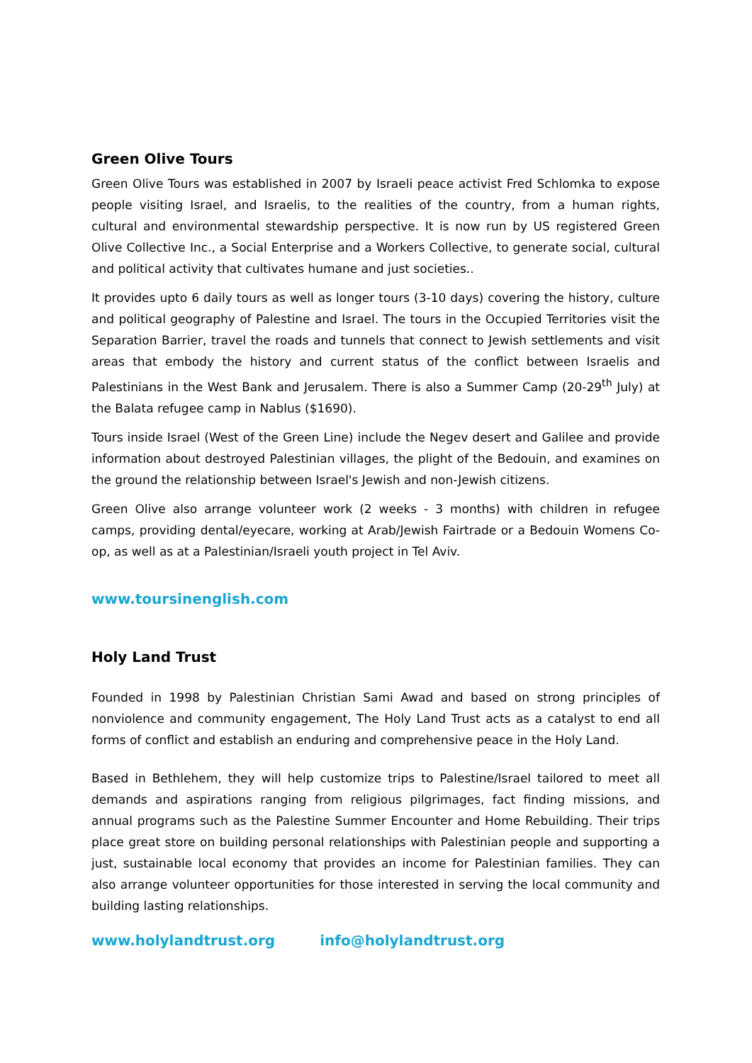Green Olive Tours
Green Olive Tours was established in 2007 by Israeli peace activist Fred Schlomka to expose people visiting Israel, and Israelis, to the realities of the country, from a human rights, cultural and environmental stewardship perspective. It is now run by US registered Green Olive Collective Inc., a Social Enterprise and a Workers Collective, to generate social, cultural and political activity that cultivates humane and just societies..
It provides upto 6 daily tours as well as longer tours (3-10 days) covering the history, culture and political geography of Palestine and Israel. The tours in the Occupied Territories visit the Separation Barrier, travel the roads and tunnels that connect to Jewish settlements and visit areas that embody the history and current status of the conflict between Israelis and Palestinians in the West Bank and Jerusalem. There is also a Summer Camp (20-29<sup>th</sup> July) at the Balata refugee camp in Nablus ($1690).
Tours inside Israel (West of the Green Line) include the Negev desert and Galilee and provide information about destroyed Palestinian villages, the plight of the Bedouin, and examines on the ground the relationship between Israel's Jewish and non-Jewish citizens.
Green Olive also arrange volunteer work (2 weeks - 3 months) with children in refugee camps, providing dental/eyecare, working at Arab/Jewish Fairtrade or a Bedouin Womens Co-op, as well as at a Palestinian/Israeli youth project in Tel Aviv.
www.toursinenglish.com
Holy Land Trust
Founded in 1998 by Palestinian Christian Sami Awad and based on strong principles of nonviolence and community engagement, The Holy Land Trust acts as a catalyst to end all forms of conflict and establish an enduring and comprehensive peace in the Holy Land.
Based in Bethlehem, they will help customize trips to Palestine/Israel tailored to meet all demands and aspirations ranging from religious pilgrimages, fact finding missions, and annual programs such as the Palestine Summer Encounter and Home Rebuilding. Their trips place great store on building personal relationships with Palestinian people and supporting a just, sustainable local economy that provides an income for Palestinian families. They can also arrange volunteer opportunities for those interested in serving the local community and building lasting relationships.
www.holylandtrust.org info@holylandtrust.org